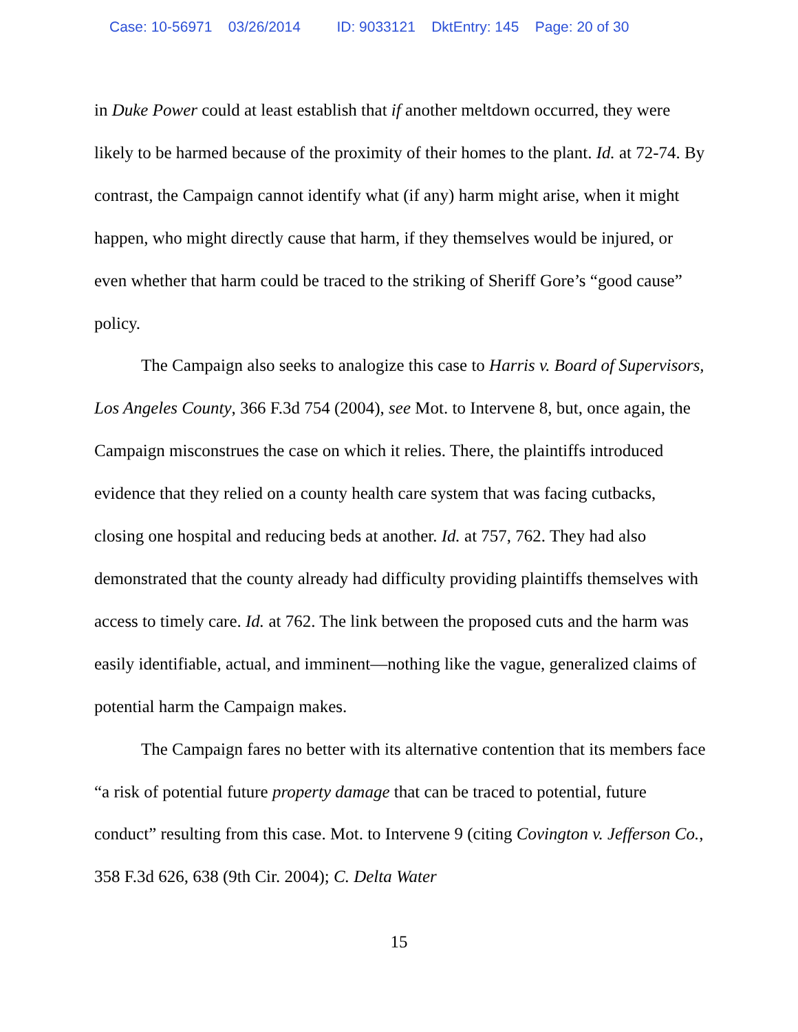Case: 10-56971 03/26/2014 ID: 9033121 DktEntry: 145 Page: 20 of 30
in Duke Power could at least establish that if another meltdown occurred, they were likely to be harmed because of the proximity of their homes to the plant. Id. at 72-74. By contrast, the Campaign cannot identify what (if any) harm might arise, when it might happen, who might directly cause that harm, if they themselves would be injured, or even whether that harm could be traced to the striking of Sheriff Gore’s “good cause” policy.
The Campaign also seeks to analogize this case to Harris v. Board of Supervisors, Los Angeles County, 366 F.3d 754 (2004), see Mot. to Intervene 8, but, once again, the Campaign misconstrues the case on which it relies. There, the plaintiffs introduced evidence that they relied on a county health care system that was facing cutbacks, closing one hospital and reducing beds at another. Id. at 757, 762. They had also demonstrated that the county already had difficulty providing plaintiffs themselves with access to timely care. Id. at 762. The link between the proposed cuts and the harm was easily identifiable, actual, and imminent—nothing like the vague, generalized claims of potential harm the Campaign makes.
The Campaign fares no better with its alternative contention that its members face “a risk of potential future property damage that can be traced to potential, future conduct” resulting from this case. Mot. to Intervene 9 (citing Covington v. Jefferson Co., 358 F.3d 626, 638 (9th Cir. 2004); C. Delta Water
15